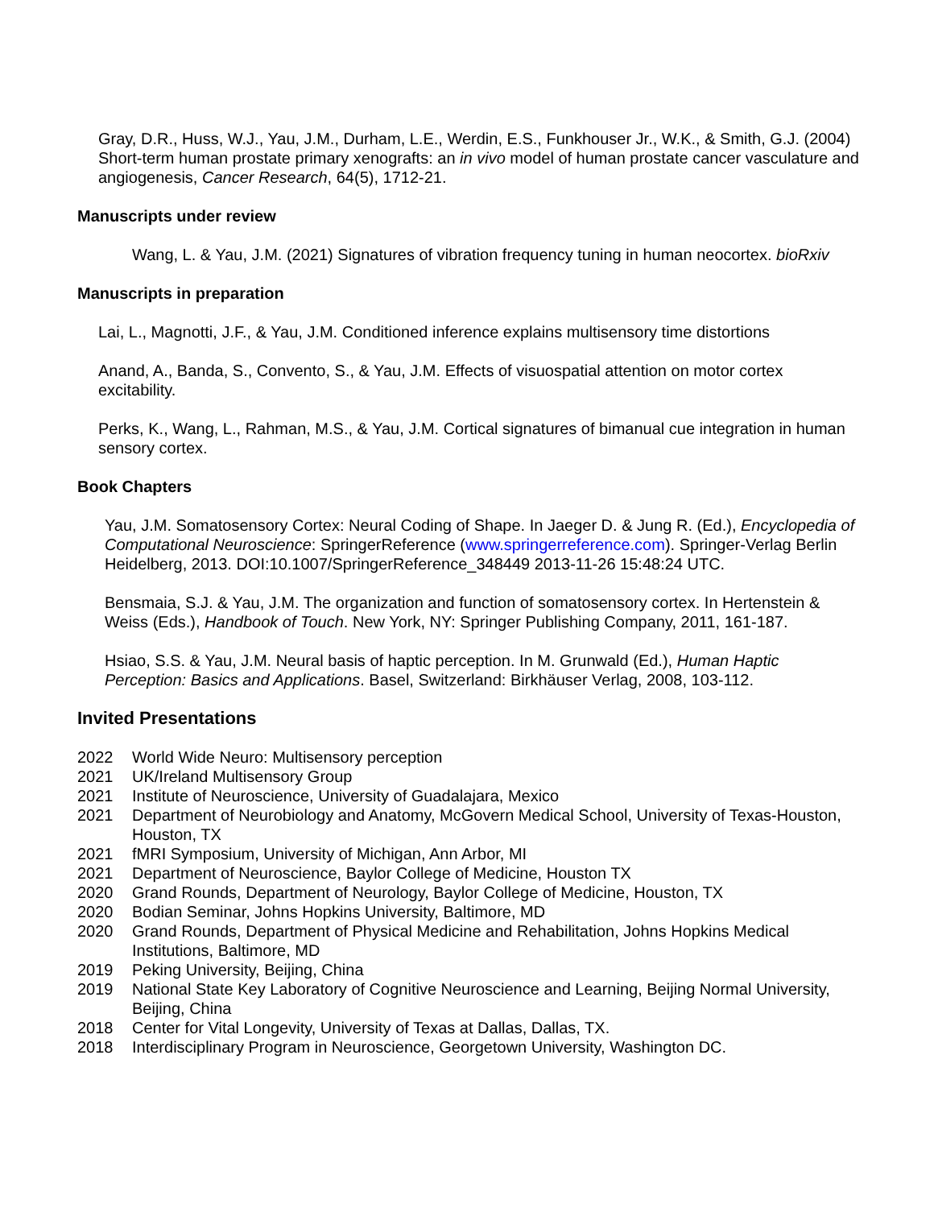Gray, D.R., Huss, W.J., Yau, J.M., Durham, L.E., Werdin, E.S., Funkhouser Jr., W.K., & Smith, G.J. (2004) Short-term human prostate primary xenografts: an in vivo model of human prostate cancer vasculature and angiogenesis, Cancer Research, 64(5), 1712-21.
Manuscripts under review
Wang, L. & Yau, J.M. (2021) Signatures of vibration frequency tuning in human neocortex. bioRxiv
Manuscripts in preparation
Lai, L., Magnotti, J.F., & Yau, J.M. Conditioned inference explains multisensory time distortions
Anand, A., Banda, S., Convento, S., & Yau, J.M. Effects of visuospatial attention on motor cortex excitability.
Perks, K., Wang, L., Rahman, M.S., & Yau, J.M. Cortical signatures of bimanual cue integration in human sensory cortex.
Book Chapters
Yau, J.M. Somatosensory Cortex: Neural Coding of Shape. In Jaeger D. & Jung R. (Ed.), Encyclopedia of Computational Neuroscience: SpringerReference (www.springerreference.com). Springer-Verlag Berlin Heidelberg, 2013. DOI:10.1007/SpringerReference_348449 2013-11-26 15:48:24 UTC.
Bensmaia, S.J. & Yau, J.M. The organization and function of somatosensory cortex. In Hertenstein & Weiss (Eds.), Handbook of Touch. New York, NY: Springer Publishing Company, 2011, 161-187.
Hsiao, S.S. & Yau, J.M. Neural basis of haptic perception. In M. Grunwald (Ed.), Human Haptic Perception: Basics and Applications. Basel, Switzerland: Birkhäuser Verlag, 2008, 103-112.
Invited Presentations
2022 World Wide Neuro: Multisensory perception
2021 UK/Ireland Multisensory Group
2021 Institute of Neuroscience, University of Guadalajara, Mexico
2021 Department of Neurobiology and Anatomy, McGovern Medical School, University of Texas-Houston, Houston, TX
2021 fMRI Symposium, University of Michigan, Ann Arbor, MI
2021 Department of Neuroscience, Baylor College of Medicine, Houston TX
2020 Grand Rounds, Department of Neurology, Baylor College of Medicine, Houston, TX
2020 Bodian Seminar, Johns Hopkins University, Baltimore, MD
2020 Grand Rounds, Department of Physical Medicine and Rehabilitation, Johns Hopkins Medical Institutions, Baltimore, MD
2019 Peking University, Beijing, China
2019 National State Key Laboratory of Cognitive Neuroscience and Learning, Beijing Normal University, Beijing, China
2018 Center for Vital Longevity, University of Texas at Dallas, Dallas, TX.
2018 Interdisciplinary Program in Neuroscience, Georgetown University, Washington DC.